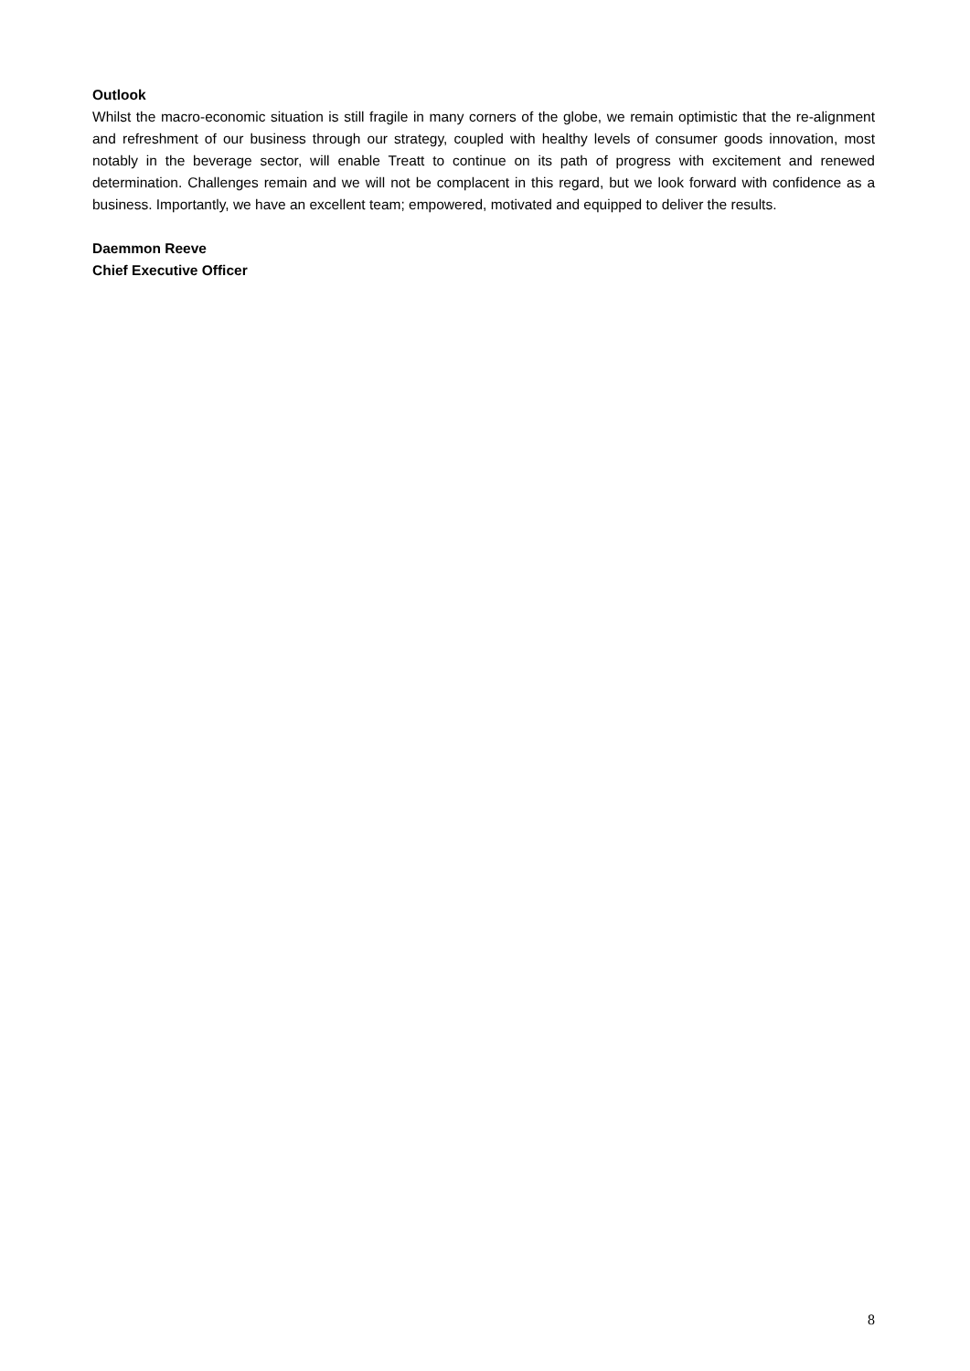Outlook
Whilst the macro-economic situation is still fragile in many corners of the globe, we remain optimistic that the re-alignment and refreshment of our business through our strategy, coupled with healthy levels of consumer goods innovation, most notably in the beverage sector, will enable Treatt to continue on its path of progress with excitement and renewed determination. Challenges remain and we will not be complacent in this regard, but we look forward with confidence as a business. Importantly, we have an excellent team; empowered, motivated and equipped to deliver the results.
Daemmon Reeve
Chief Executive Officer
8